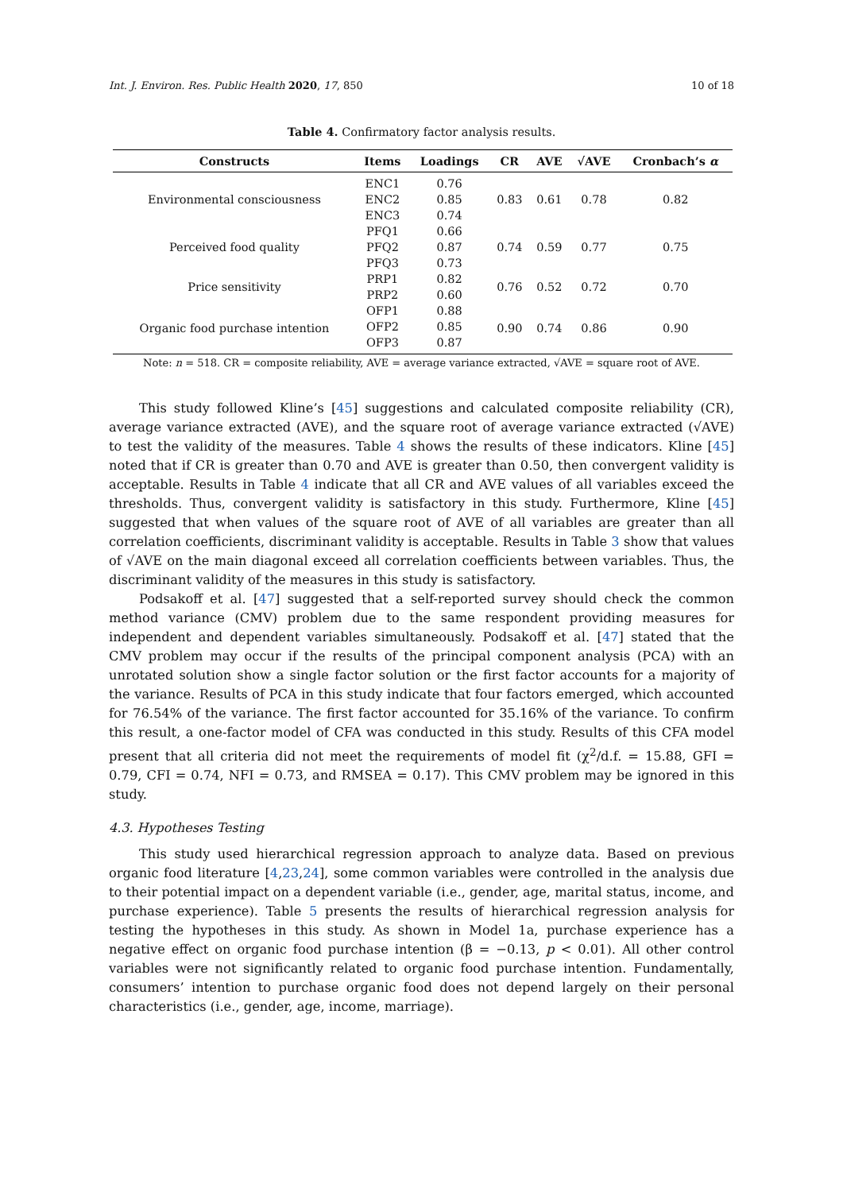Int. J. Environ. Res. Public Health 2020, 17, 850 10 of 18
Table 4. Confirmatory factor analysis results.
| Constructs | Items | Loadings | CR | AVE | √AVE | Cronbach’s α |
| --- | --- | --- | --- | --- | --- | --- |
| Environmental consciousness | ENC1 | 0.76 | 0.83 | 0.61 | 0.78 | 0.82 |
| | ENC2 | 0.85 | | | | |
| | ENC3 | 0.74 | | | | |
| Perceived food quality | PFQ1 | 0.66 | 0.74 | 0.59 | 0.77 | 0.75 |
| | PFQ2 | 0.87 | | | | |
| | PFQ3 | 0.73 | | | | |
| Price sensitivity | PRP1 | 0.82 | 0.76 | 0.52 | 0.72 | 0.70 |
| | PRP2 | 0.60 | | | | |
| Organic food purchase intention | OFP1 | 0.88 | 0.90 | 0.74 | 0.86 | 0.90 |
| | OFP2 | 0.85 | | | | |
| | OFP3 | 0.87 | | | | |
Note: n = 518. CR = composite reliability, AVE = average variance extracted, √AVE = square root of AVE.
This study followed Kline’s [45] suggestions and calculated composite reliability (CR), average variance extracted (AVE), and the square root of average variance extracted (√AVE) to test the validity of the measures. Table 4 shows the results of these indicators. Kline [45] noted that if CR is greater than 0.70 and AVE is greater than 0.50, then convergent validity is acceptable. Results in Table 4 indicate that all CR and AVE values of all variables exceed the thresholds. Thus, convergent validity is satisfactory in this study. Furthermore, Kline [45] suggested that when values of the square root of AVE of all variables are greater than all correlation coefficients, discriminant validity is acceptable. Results in Table 3 show that values of √AVE on the main diagonal exceed all correlation coefficients between variables. Thus, the discriminant validity of the measures in this study is satisfactory.
Podsakoff et al. [47] suggested that a self-reported survey should check the common method variance (CMV) problem due to the same respondent providing measures for independent and dependent variables simultaneously. Podsakoff et al. [47] stated that the CMV problem may occur if the results of the principal component analysis (PCA) with an unrotated solution show a single factor solution or the first factor accounts for a majority of the variance. Results of PCA in this study indicate that four factors emerged, which accounted for 76.54% of the variance. The first factor accounted for 35.16% of the variance. To confirm this result, a one-factor model of CFA was conducted in this study. Results of this CFA model present that all criteria did not meet the requirements of model fit (χ<sup>2</sup>/d.f. = 15.88, GFI = 0.79, CFI = 0.74, NFI = 0.73, and RMSEA = 0.17). This CMV problem may be ignored in this study.
4.3. Hypotheses Testing
This study used hierarchical regression approach to analyze data. Based on previous organic food literature [4,23,24], some common variables were controlled in the analysis due to their potential impact on a dependent variable (i.e., gender, age, marital status, income, and purchase experience). Table 5 presents the results of hierarchical regression analysis for testing the hypotheses in this study. As shown in Model 1a, purchase experience has a negative effect on organic food purchase intention (β = −0.13, p < 0.01). All other control variables were not significantly related to organic food purchase intention. Fundamentally, consumers’ intention to purchase organic food does not depend largely on their personal characteristics (i.e., gender, age, income, marriage).